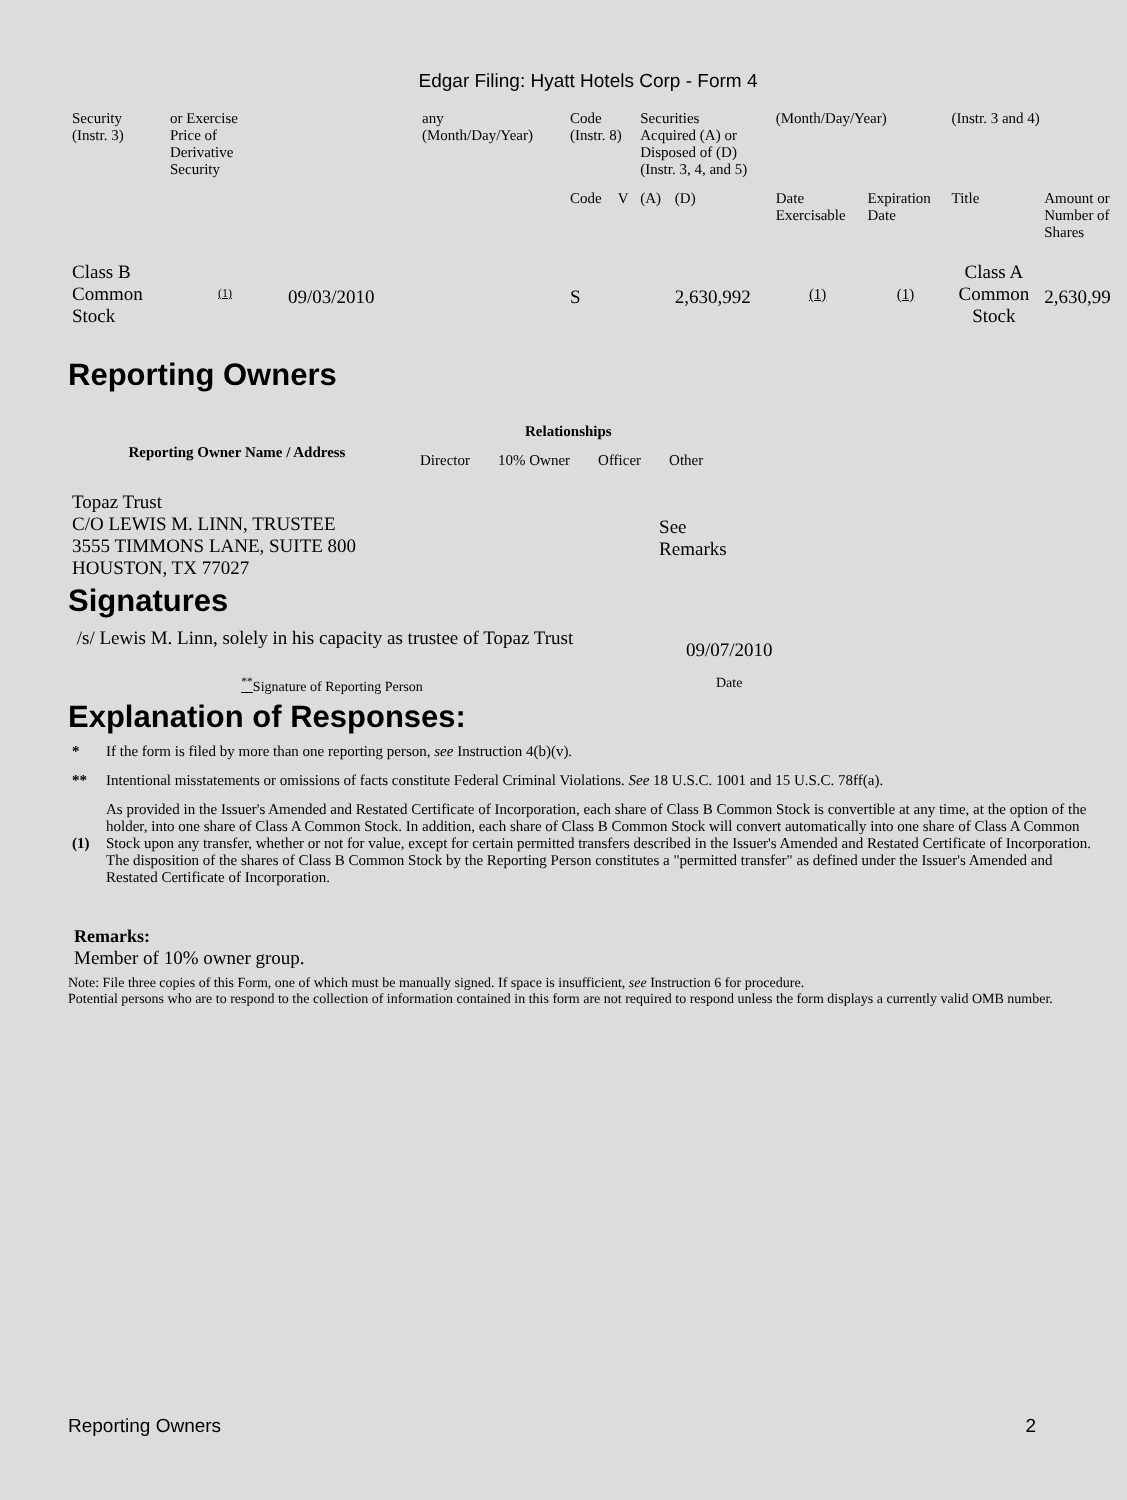Edgar Filing: Hyatt Hotels Corp - Form 4
| Security (Instr. 3) | or Exercise Price of Derivative Security | | any (Month/Day/Year) | Code (Instr. 8) | | Securities Acquired (A) or Disposed of (D) (Instr. 3, 4, and 5) | | (Month/Day/Year) | | (Instr. 3 and 4) | |
| | | | | Code | V | (A) | (D) | Date Exercisable | Expiration Date | Title | Amount or Number of Shares |
| Class B Common Stock | (1) | 09/03/2010 | | S | | | 2,630,992 | (1) | (1) | Class A Common Stock | 2,630,99 |
Reporting Owners
| Reporting Owner Name / Address | Relationships | | | |
| --- | --- | --- | --- | --- |
| | Director | 10% Owner | Officer | Other |
| Topaz Trust C/O LEWIS M. LINN, TRUSTEE 3555 TIMMONS LANE, SUITE 800 HOUSTON, TX 77027 | | | | See Remarks |
Signatures
| /s/ Lewis M. Linn, solely in his capacity as trustee of Topaz Trust | 09/07/2010 |
| <sup>**</sup> Signature of Reporting Person | Date |
Explanation of Responses:
| * | If the form is filed by more than one reporting person, see Instruction 4(b)(v). |
| ** | Intentional misstatements or omissions of facts constitute Federal Criminal Violations. See 18 U.S.C. 1001 and 15 U.S.C. 78ff(a). |
| (1) | As provided in the Issuer's Amended and Restated Certificate of Incorporation, each share of Class B Common Stock is convertible at any time, at the option of the holder, into one share of Class A Common Stock. In addition, each share of Class B Common Stock will convert automatically into one share of Class A Common Stock upon any transfer, whether or not for value, except for certain permitted transfers described in the Issuer's Amended and Restated Certificate of Incorporation. The disposition of the shares of Class B Common Stock by the Reporting Person constitutes a "permitted transfer" as defined under the Issuer's Amended and Restated Certificate of Incorporation. |
Remarks:
Member of 10% owner group.
Note: File three copies of this Form, one of which must be manually signed. If space is insufficient, see Instruction 6 for procedure.
Potential persons who are to respond to the collection of information contained in this form are not required to respond unless the form displays a currently valid OMB number.
Reporting Owners 2